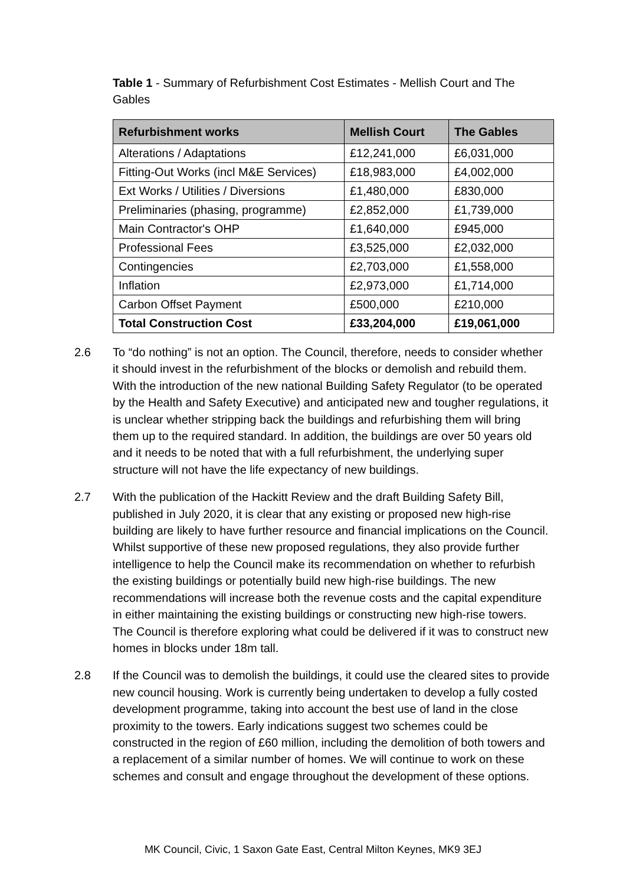Table 1 - Summary of Refurbishment Cost Estimates - Mellish Court and The Gables
| Refurbishment works | Mellish Court | The Gables |
| --- | --- | --- |
| Alterations / Adaptations | £12,241,000 | £6,031,000 |
| Fitting-Out Works (incl M&E Services) | £18,983,000 | £4,002,000 |
| Ext Works / Utilities / Diversions | £1,480,000 | £830,000 |
| Preliminaries (phasing, programme) | £2,852,000 | £1,739,000 |
| Main Contractor's OHP | £1,640,000 | £945,000 |
| Professional Fees | £3,525,000 | £2,032,000 |
| Contingencies | £2,703,000 | £1,558,000 |
| Inflation | £2,973,000 | £1,714,000 |
| Carbon Offset Payment | £500,000 | £210,000 |
| Total Construction Cost | £33,204,000 | £19,061,000 |
2.6 To “do nothing” is not an option. The Council, therefore, needs to consider whether it should invest in the refurbishment of the blocks or demolish and rebuild them. With the introduction of the new national Building Safety Regulator (to be operated by the Health and Safety Executive) and anticipated new and tougher regulations, it is unclear whether stripping back the buildings and refurbishing them will bring them up to the required standard. In addition, the buildings are over 50 years old and it needs to be noted that with a full refurbishment, the underlying super structure will not have the life expectancy of new buildings.
2.7 With the publication of the Hackitt Review and the draft Building Safety Bill, published in July 2020, it is clear that any existing or proposed new high-rise building are likely to have further resource and financial implications on the Council. Whilst supportive of these new proposed regulations, they also provide further intelligence to help the Council make its recommendation on whether to refurbish the existing buildings or potentially build new high-rise buildings. The new recommendations will increase both the revenue costs and the capital expenditure in either maintaining the existing buildings or constructing new high-rise towers. The Council is therefore exploring what could be delivered if it was to construct new homes in blocks under 18m tall.
2.8 If the Council was to demolish the buildings, it could use the cleared sites to provide new council housing. Work is currently being undertaken to develop a fully costed development programme, taking into account the best use of land in the close proximity to the towers. Early indications suggest two schemes could be constructed in the region of £60 million, including the demolition of both towers and a replacement of a similar number of homes. We will continue to work on these schemes and consult and engage throughout the development of these options.
MK Council, Civic, 1 Saxon Gate East, Central Milton Keynes, MK9 3EJ